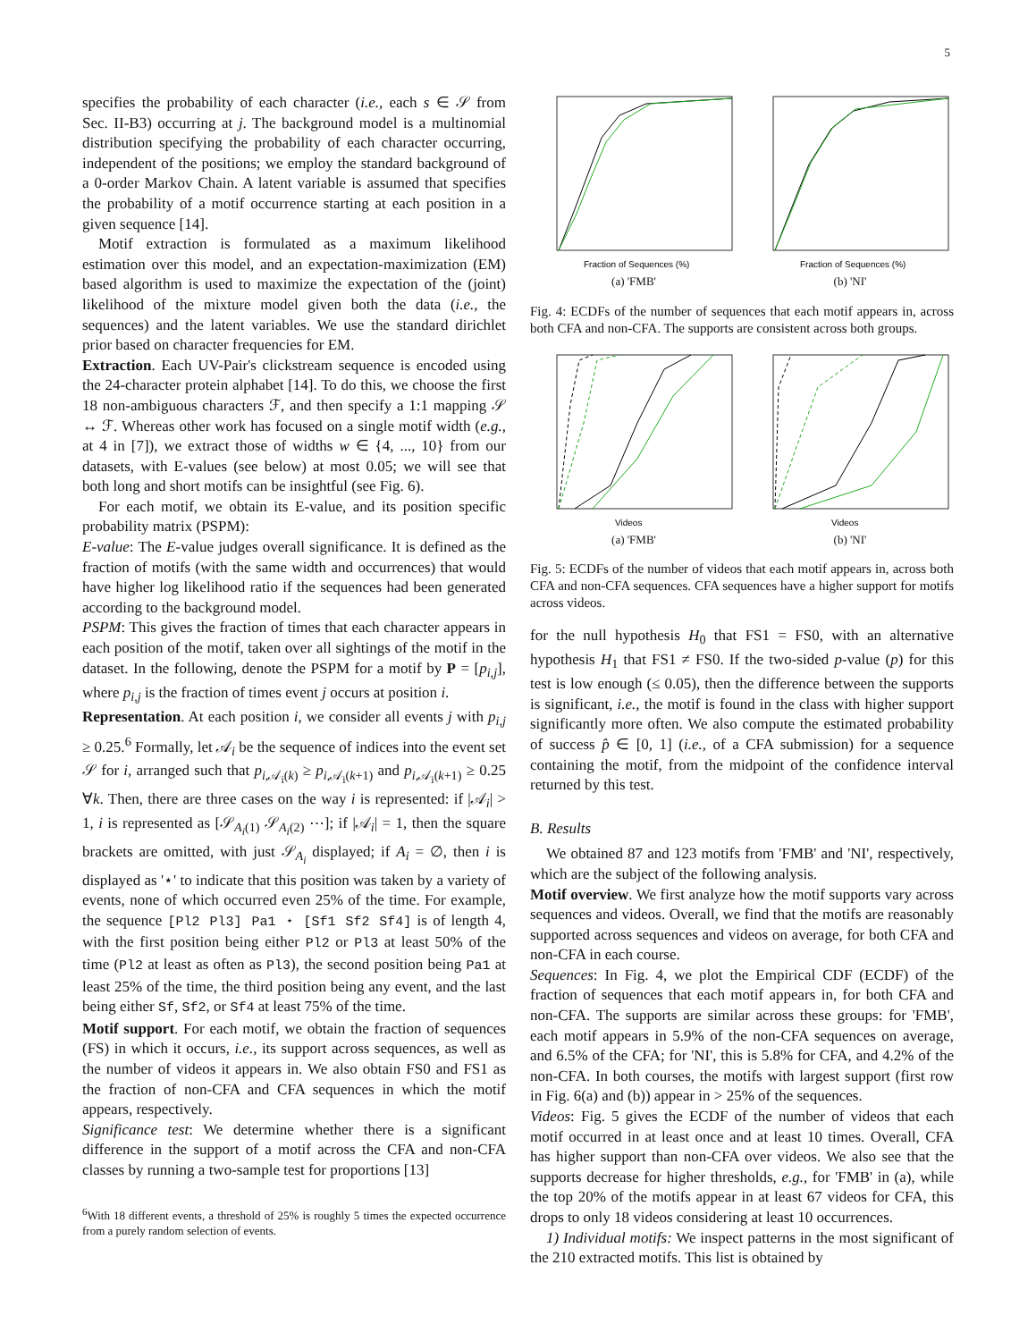5
specifies the probability of each character (i.e., each s ∈ 𝒮 from Sec. II-B3) occurring at j. The background model is a multinomial distribution specifying the probability of each character occurring, independent of the positions; we employ the standard background of a 0-order Markov Chain. A latent variable is assumed that specifies the probability of a motif occurrence starting at each position in a given sequence [14].
Motif extraction is formulated as a maximum likelihood estimation over this model, and an expectation-maximization (EM) based algorithm is used to maximize the expectation of the (joint) likelihood of the mixture model given both the data (i.e., the sequences) and the latent variables. We use the standard dirichlet prior based on character frequencies for EM.
Extraction. Each UV-Pair's clickstream sequence is encoded using the 24-character protein alphabet [14]. To do this, we choose the first 18 non-ambiguous characters ℱ, and then specify a 1:1 mapping 𝒮 ↔ ℱ. Whereas other work has focused on a single motif width (e.g., at 4 in [7]), we extract those of widths w ∈ {4, ..., 10} from our datasets, with E-values (see below) at most 0.05; we will see that both long and short motifs can be insightful (see Fig. 6).
For each motif, we obtain its E-value, and its position specific probability matrix (PSPM):
E-value: The E-value judges overall significance. It is defined as the fraction of motifs (with the same width and occurrences) that would have higher log likelihood ratio if the sequences had been generated according to the background model.
PSPM: This gives the fraction of times that each character appears in each position of the motif, taken over all sightings of the motif in the dataset. In the following, denote the PSPM for a motif by P = [p<sub>i,j</sub>], where p<sub>i,j</sub> is the fraction of times event j occurs at position i.
Representation. At each position i, we consider all events j with p<sub>i,j</sub> ≥ 0.25.<sup>6</sup> Formally, let 𝒜<sub>i</sub> be the sequence of indices into the event set 𝒮 for i, arranged such that p<sub>i,𝒜<sub>i</sub>(k)</sub> ≥ p<sub>i,𝒜<sub>i</sub>(k+1)</sub> and p<sub>i,𝒜<sub>i</sub>(k+1)</sub> ≥ 0.25 ∀k. Then, there are three cases on the way i is represented: if |𝒜<sub>i</sub>| > 1, i is represented as [𝒮<sub>A<sub>i</sub>(1)</sub> 𝒮<sub>A<sub>i</sub>(2)</sub> ⋯]; if |𝒜<sub>i</sub>| = 1, then the square brackets are omitted, with just 𝒮<sub>A<sub>i</sub></sub> displayed; if A<sub>i</sub> = ∅, then i is displayed as '⋆' to indicate that this position was taken by a variety of events, none of which occurred even 25% of the time. For example, the sequence [Pl2 Pl3] Pa1 ⋆ [Sf1 Sf2 Sf4] is of length 4, with the first position being either Pl2 or Pl3 at least 50% of the time (Pl2 at least as often as Pl3), the second position being Pa1 at least 25% of the time, the third position being any event, and the last being either Sf, Sf2, or Sf4 at least 75% of the time.
Motif support. For each motif, we obtain the fraction of sequences (FS) in which it occurs, i.e., its support across sequences, as well as the number of videos it appears in. We also obtain FS0 and FS1 as the fraction of non-CFA and CFA sequences in which the motif appears, respectively.
Significance test: We determine whether there is a significant difference in the support of a motif across the CFA and non-CFA classes by running a two-sample test for proportions [13]
<sup>6</sup> With 18 different events, a threshold of 25% is roughly 5 times the expected occurrence from a purely random selection of events.
Fraction of Sequences (%)
(a) 'FMB'
Fraction of Sequences (%)
(b) 'NI'
Fig. 4: ECDFs of the number of sequences that each motif appears in, across both CFA and non-CFA. The supports are consistent across both groups.
Videos
(a) 'FMB'
Videos
(b) 'NI'
Fig. 5: ECDFs of the number of videos that each motif appears in, across both CFA and non-CFA sequences. CFA sequences have a higher support for motifs across videos.
for the null hypothesis H<sub>0</sub> that FS1 = FS0, with an alternative hypothesis H<sub>1</sub> that FS1 ≠ FS0. If the two-sided p-value (p) for this test is low enough (≤ 0.05), then the difference between the supports is significant, i.e., the motif is found in the class with higher support significantly more often. We also compute the estimated probability of success p̂ ∈ [0, 1] (i.e., of a CFA submission) for a sequence containing the motif, from the midpoint of the confidence interval returned by this test.
B. Results
We obtained 87 and 123 motifs from 'FMB' and 'NI', respectively, which are the subject of the following analysis.
Motif overview. We first analyze how the motif supports vary across sequences and videos. Overall, we find that the motifs are reasonably supported across sequences and videos on average, for both CFA and non-CFA in each course.
Sequences: In Fig. 4, we plot the Empirical CDF (ECDF) of the fraction of sequences that each motif appears in, for both CFA and non-CFA. The supports are similar across these groups: for 'FMB', each motif appears in 5.9% of the non-CFA sequences on average, and 6.5% of the CFA; for 'NI', this is 5.8% for CFA, and 4.2% of the non-CFA. In both courses, the motifs with largest support (first row in Fig. 6(a) and (b)) appear in > 25% of the sequences.
Videos: Fig. 5 gives the ECDF of the number of videos that each motif occurred in at least once and at least 10 times. Overall, CFA has higher support than non-CFA over videos. We also see that the supports decrease for higher thresholds, e.g., for 'FMB' in (a), while the top 20% of the motifs appear in at least 67 videos for CFA, this drops to only 18 videos considering at least 10 occurrences.
1) Individual motifs: We inspect patterns in the most significant of the 210 extracted motifs. This list is obtained by